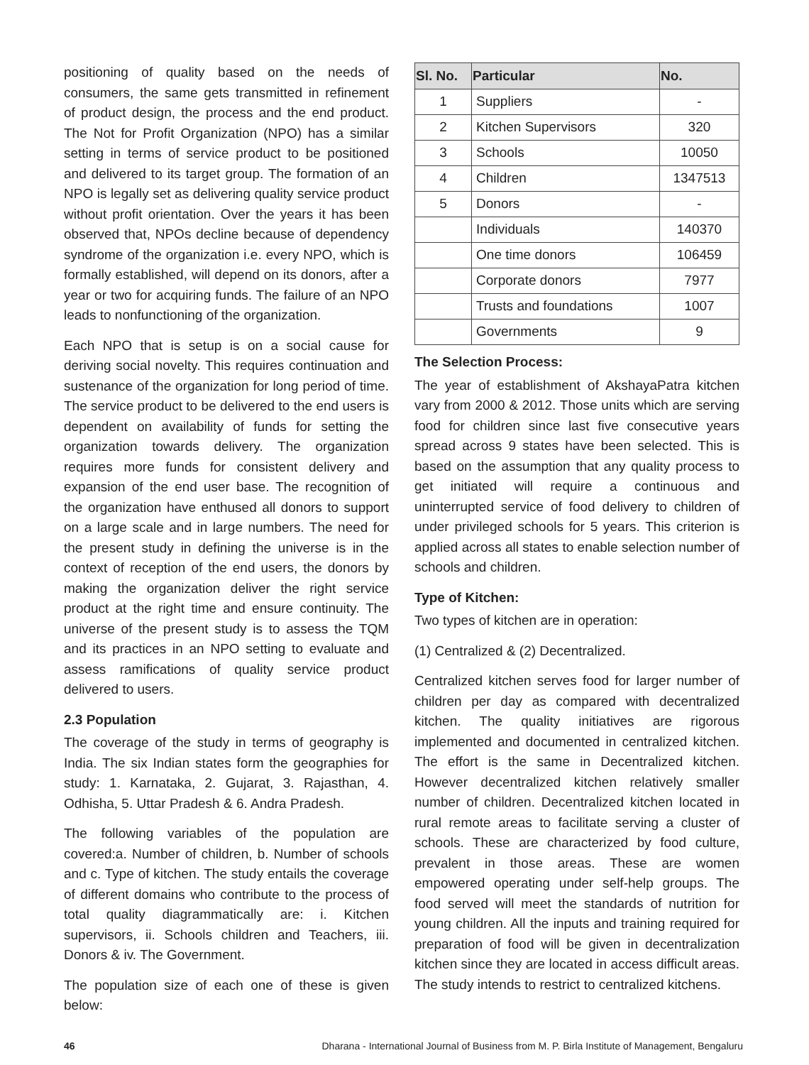positioning of quality based on the needs of consumers, the same gets transmitted in refinement of product design, the process and the end product. The Not for Profit Organization (NPO) has a similar setting in terms of service product to be positioned and delivered to its target group. The formation of an NPO is legally set as delivering quality service product without profit orientation. Over the years it has been observed that, NPOs decline because of dependency syndrome of the organization i.e. every NPO, which is formally established, will depend on its donors, after a year or two for acquiring funds. The failure of an NPO leads to nonfunctioning of the organization.
Each NPO that is setup is on a social cause for deriving social novelty. This requires continuation and sustenance of the organization for long period of time. The service product to be delivered to the end users is dependent on availability of funds for setting the organization towards delivery. The organization requires more funds for consistent delivery and expansion of the end user base. The recognition of the organization have enthused all donors to support on a large scale and in large numbers. The need for the present study in defining the universe is in the context of reception of the end users, the donors by making the organization deliver the right service product at the right time and ensure continuity. The universe of the present study is to assess the TQM and its practices in an NPO setting to evaluate and assess ramifications of quality service product delivered to users.
2.3 Population
The coverage of the study in terms of geography is India. The six Indian states form the geographies for study: 1. Karnataka, 2. Gujarat, 3. Rajasthan, 4. Odhisha, 5. Uttar Pradesh & 6. Andra Pradesh.
The following variables of the population are covered:a. Number of children, b. Number of schools and c. Type of kitchen. The study entails the coverage of different domains who contribute to the process of total quality diagrammatically are: i. Kitchen supervisors, ii. Schools children and Teachers, iii. Donors & iv. The Government.
The population size of each one of these is given below:
| Sl. No. | Particular | No. |
| --- | --- | --- |
| 1 | Suppliers | - |
| 2 | Kitchen Supervisors | 320 |
| 3 | Schools | 10050 |
| 4 | Children | 1347513 |
| 5 | Donors | - |
| | Individuals | 140370 |
| | One time donors | 106459 |
| | Corporate donors | 7977 |
| | Trusts and foundations | 1007 |
| | Governments | 9 |
The Selection Process:
The year of establishment of AkshayaPatra kitchen vary from 2000 & 2012. Those units which are serving food for children since last five consecutive years spread across 9 states have been selected. This is based on the assumption that any quality process to get initiated will require a continuous and uninterrupted service of food delivery to children of under privileged schools for 5 years. This criterion is applied across all states to enable selection number of schools and children.
Type of Kitchen:
Two types of kitchen are in operation:
(1) Centralized & (2) Decentralized.
Centralized kitchen serves food for larger number of children per day as compared with decentralized kitchen. The quality initiatives are rigorous implemented and documented in centralized kitchen. The effort is the same in Decentralized kitchen. However decentralized kitchen relatively smaller number of children. Decentralized kitchen located in rural remote areas to facilitate serving a cluster of schools. These are characterized by food culture, prevalent in those areas. These are women empowered operating under self-help groups. The food served will meet the standards of nutrition for young children. All the inputs and training required for preparation of food will be given in decentralization kitchen since they are located in access difficult areas. The study intends to restrict to centralized kitchens.
46 Dharana - International Journal of Business from M. P. Birla Institute of Management, Bengaluru